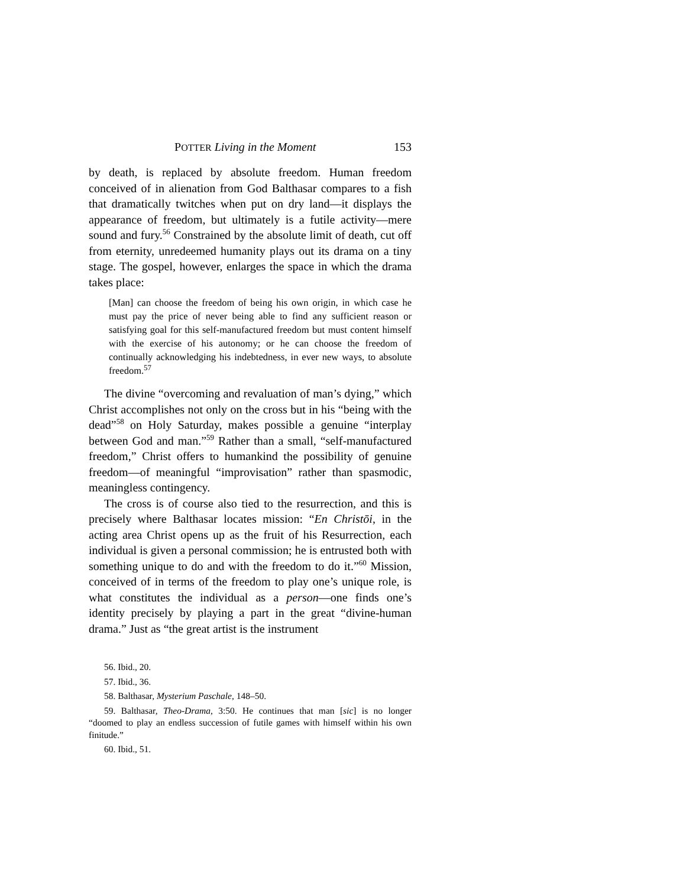POTTER Living in the Moment 153
by death, is replaced by absolute freedom. Human freedom conceived of in alienation from God Balthasar compares to a fish that dramatically twitches when put on dry land—it displays the appearance of freedom, but ultimately is a futile activity—mere sound and fury.<sup>56</sup> Constrained by the absolute limit of death, cut off from eternity, unredeemed humanity plays out its drama on a tiny stage. The gospel, however, enlarges the space in which the drama takes place:
[Man] can choose the freedom of being his own origin, in which case he must pay the price of never being able to find any sufficient reason or satisfying goal for this self-manufactured freedom but must content himself with the exercise of his autonomy; or he can choose the freedom of continually acknowledging his indebtedness, in ever new ways, to absolute freedom.<sup>57</sup>
The divine “overcoming and revaluation of man’s dying,” which Christ accomplishes not only on the cross but in his “being with the dead”<sup>58</sup> on Holy Saturday, makes possible a genuine “interplay between God and man.”<sup>59</sup> Rather than a small, “self-manufactured freedom,” Christ offers to humankind the possibility of genuine freedom—of meaningful “improvisation” rather than spasmodic, meaningless contingency.
The cross is of course also tied to the resurrection, and this is precisely where Balthasar locates mission: “En Christōi, in the acting area Christ opens up as the fruit of his Resurrection, each individual is given a personal commission; he is entrusted both with something unique to do and with the freedom to do it.”<sup>60</sup> Mission, conceived of in terms of the freedom to play one’s unique role, is what constitutes the individual as a person—one finds one’s identity precisely by playing a part in the great “divine-human drama.” Just as “the great artist is the instrument
56. Ibid., 20.
57. Ibid., 36.
58. Balthasar, Mysterium Paschale, 148–50.
59. Balthasar, Theo-Drama, 3:50. He continues that man [sic] is no longer “doomed to play an endless succession of futile games with himself within his own finitude.”
60. Ibid., 51.